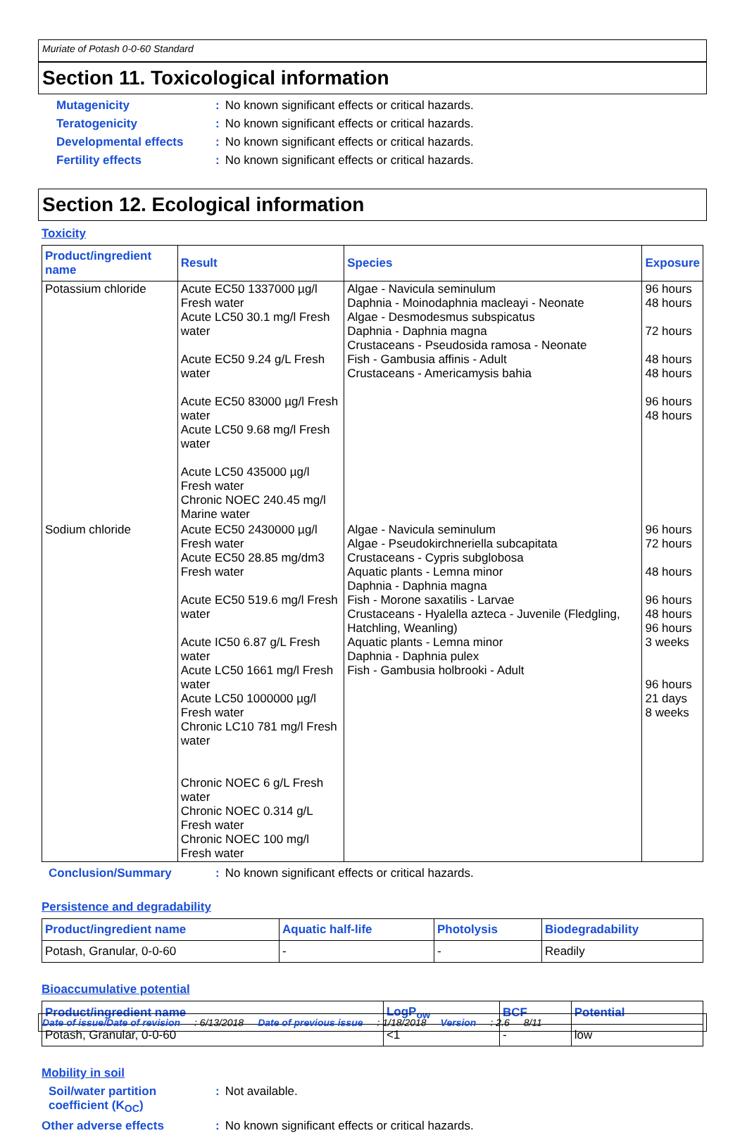Muriate of Potash 0-0-60 Standard
Section 11. Toxicological information
Mutagenicity : No known significant effects or critical hazards.
Teratogenicity : No known significant effects or critical hazards.
Developmental effects : No known significant effects or critical hazards.
Fertility effects : No known significant effects or critical hazards.
Section 12. Ecological information
Toxicity
| Product/ingredient name | Result | Species | Exposure |
| --- | --- | --- | --- |
| Potassium chloride | Acute EC50 1337000 µg/l Fresh water Acute LC50 30.1 mg/l Fresh water Acute EC50 9.24 g/L Fresh water Acute EC50 83000 µg/l Fresh water Acute LC50 9.68 mg/l Fresh water Acute LC50 435000 µg/l Fresh water Chronic NOEC 240.45 mg/l Marine water | Algae - Navicula seminulum Daphnia - Moinodaphnia macleayi - Neonate Algae - Desmodesmus subspicatus Daphnia - Daphnia magna Crustaceans - Pseudosida ramosa - Neonate Fish - Gambusia affinis - Adult Crustaceans - Americamysis bahia | 96 hours 48 hours 72 hours 48 hours 48 hours 96 hours 48 hours |
| Sodium chloride | Acute EC50 2430000 µg/l Fresh water Acute EC50 28.85 mg/dm3 Fresh water Acute EC50 519.6 mg/l Fresh water Acute IC50 6.87 g/L Fresh water Acute LC50 1661 mg/l Fresh water Acute LC50 1000000 µg/l Fresh water Chronic LC10 781 mg/l Fresh water Chronic NOEC 6 g/L Fresh water Chronic NOEC 0.314 g/L Fresh water Chronic NOEC 100 mg/l Fresh water | Algae - Navicula seminulum Algae - Pseudokirchneriella subcapitata Crustaceans - Cypris subglobosa Aquatic plants - Lemna minor Daphnia - Daphnia magna Fish - Morone saxatilis - Larvae Crustaceans - Hyalella azteca - Juvenile (Fledgling, Hatchling, Weanling) Aquatic plants - Lemna minor Daphnia - Daphnia pulex Fish - Gambusia holbrooki - Adult | 96 hours 72 hours 48 hours 96 hours 48 hours 96 hours 3 weeks 96 hours 21 days 8 weeks |
Conclusion/Summary : No known significant effects or critical hazards.
Persistence and degradability
| Product/ingredient name | Aquatic half-life | Photolysis | Biodegradability |
| --- | --- | --- | --- |
| Potash, Granular, 0-0-60 | - | - | Readily |
Bioaccumulative potential
| Product/ingredient name | LogP<sub>ow</sub> | BCF | Potential |
| --- | --- | --- | --- |
| Potash, Granular, 0-0-60 | <1 | - | low |
Mobility in soil
Soil/water partition coefficient (K<sub>OC</sub>)
: Not available.
Other adverse effects : No known significant effects or critical hazards.
Date of issue/Date of revision: 6/13/2018 Date of previous issue: 1/18/2018 Version: 2.6 8/11